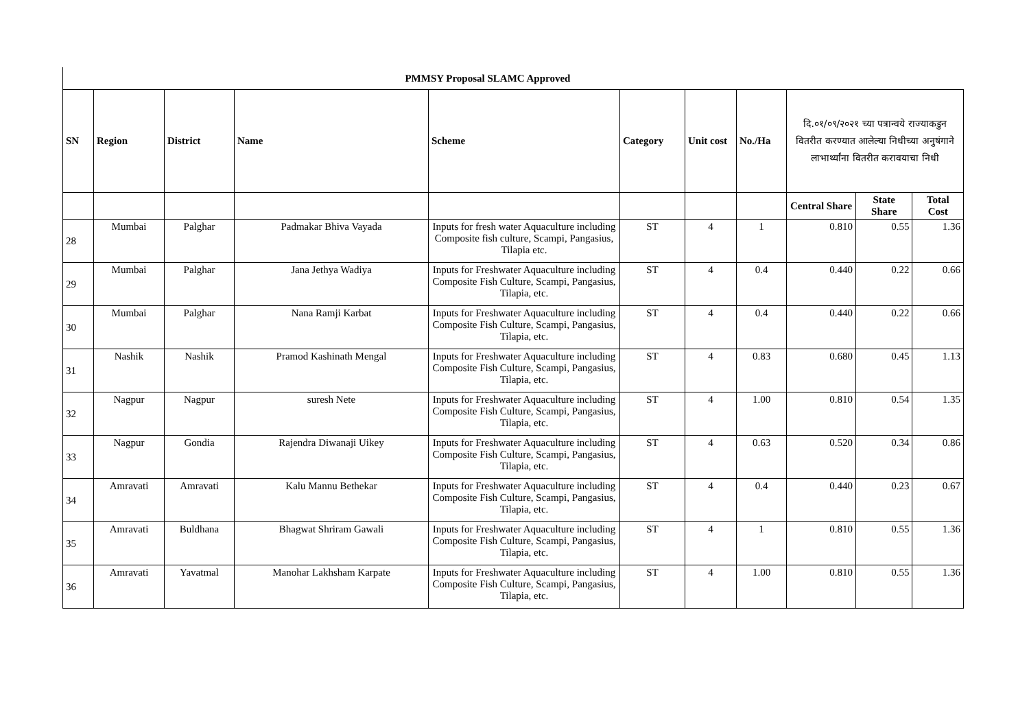| PMMSY Proposal SLAMC Approved | | | | | | | | | | |
| SN | Region | District | Name | Scheme | Category | Unit cost | No./Ha | दि.०१/०९/२०२१ च्या पत्रान्वये राज्याकडुन वितरीत करण्यात आलेल्या निधीच्या अनुषंगाने लाभार्थ्यांना वितरीत करावयाचा निधी | | |
| | | | | | | | | Central Share | State Share | Total Cost |
| 28 | Mumbai | Palghar | Padmakar Bhiva Vayada | Inputs for fresh water Aquaculture including Composite fish culture, Scampi, Pangasius, Tilapia etc. | ST | 4 | 1 | 0.810 | 0.55 | 1.36 |
| 29 | Mumbai | Palghar | Jana Jethya Wadiya | Inputs for Freshwater Aquaculture including Composite Fish Culture, Scampi, Pangasius, Tilapia, etc. | ST | 4 | 0.4 | 0.440 | 0.22 | 0.66 |
| 30 | Mumbai | Palghar | Nana Ramji Karbat | Inputs for Freshwater Aquaculture including Composite Fish Culture, Scampi, Pangasius, Tilapia, etc. | ST | 4 | 0.4 | 0.440 | 0.22 | 0.66 |
| 31 | Nashik | Nashik | Pramod Kashinath Mengal | Inputs for Freshwater Aquaculture including Composite Fish Culture, Scampi, Pangasius, Tilapia, etc. | ST | 4 | 0.83 | 0.680 | 0.45 | 1.13 |
| 32 | Nagpur | Nagpur | suresh Nete | Inputs for Freshwater Aquaculture including Composite Fish Culture, Scampi, Pangasius, Tilapia, etc. | ST | 4 | 1.00 | 0.810 | 0.54 | 1.35 |
| 33 | Nagpur | Gondia | Rajendra Diwanaji Uikey | Inputs for Freshwater Aquaculture including Composite Fish Culture, Scampi, Pangasius, Tilapia, etc. | ST | 4 | 0.63 | 0.520 | 0.34 | 0.86 |
| 34 | Amravati | Amravati | Kalu Mannu Bethekar | Inputs for Freshwater Aquaculture including Composite Fish Culture, Scampi, Pangasius, Tilapia, etc. | ST | 4 | 0.4 | 0.440 | 0.23 | 0.67 |
| 35 | Amravati | Buldhana | Bhagwat Shriram Gawali | Inputs for Freshwater Aquaculture including Composite Fish Culture, Scampi, Pangasius, Tilapia, etc. | ST | 4 | 1 | 0.810 | 0.55 | 1.36 |
| 36 | Amravati | Yavatmal | Manohar Lakhsham Karpate | Inputs for Freshwater Aquaculture including Composite Fish Culture, Scampi, Pangasius, Tilapia, etc. | ST | 4 | 1.00 | 0.810 | 0.55 | 1.36 |